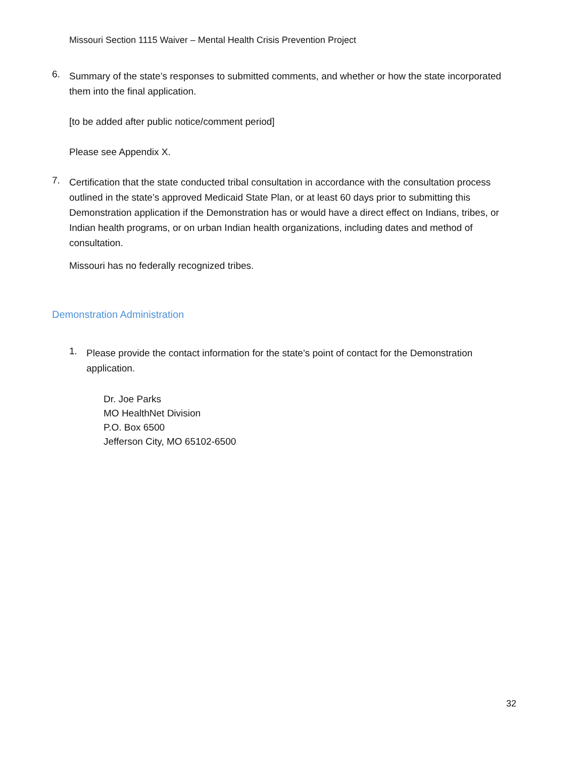Missouri Section 1115 Waiver – Mental Health Crisis Prevention Project
6.
Summary of the state’s responses to submitted comments, and whether or how the state incorporated them into the final application.
[to be added after public notice/comment period]
Please see Appendix X.
7.
Certification that the state conducted tribal consultation in accordance with the consultation process outlined in the state’s approved Medicaid State Plan, or at least 60 days prior to submitting this Demonstration application if the Demonstration has or would have a direct effect on Indians, tribes, or Indian health programs, or on urban Indian health organizations, including dates and method of consultation.
Missouri has no federally recognized tribes.
Demonstration Administration
1.
Please provide the contact information for the state’s point of contact for the Demonstration application.
Dr. Joe Parks
MO HealthNet Division
P.O. Box 6500
Jefferson City, MO 65102-6500
32